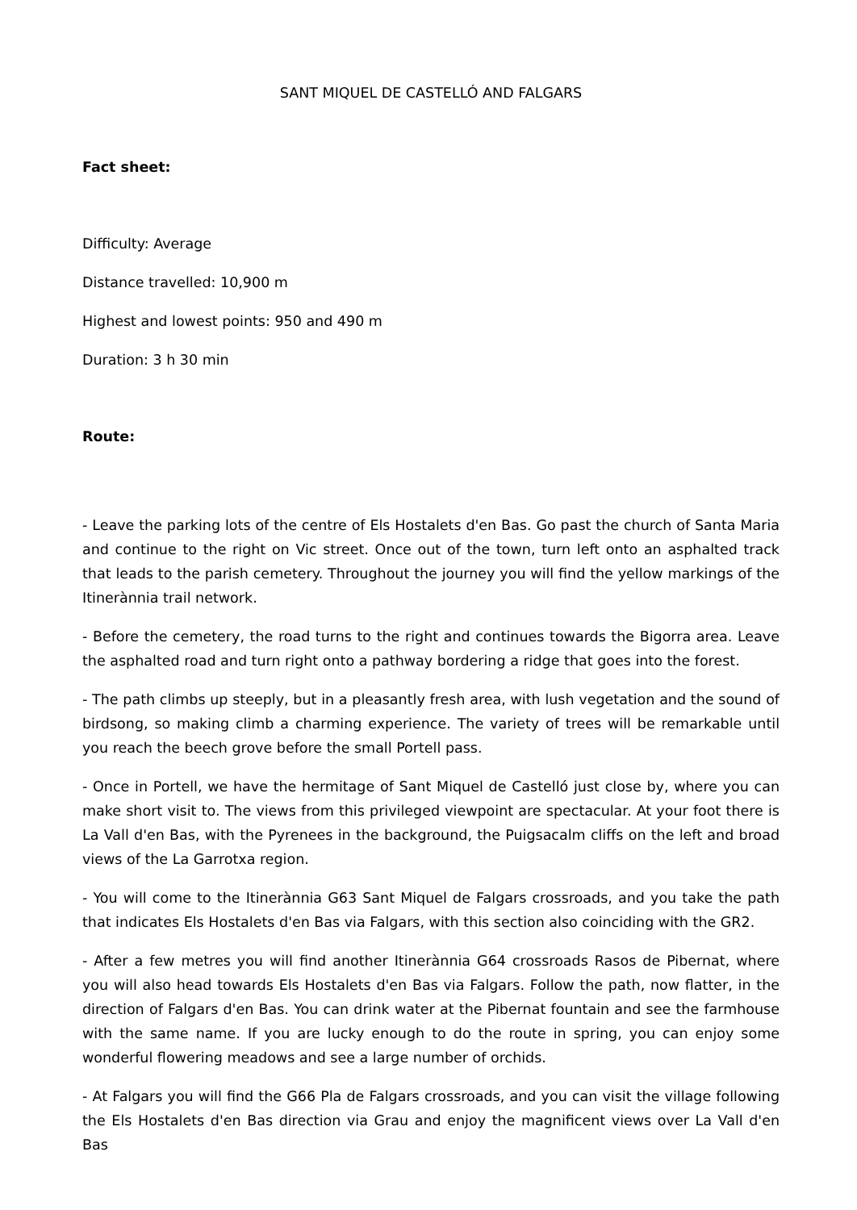SANT MIQUEL DE CASTELLÓ AND FALGARS
Fact sheet:
Difficulty: Average
Distance travelled: 10,900 m
Highest and lowest points: 950 and 490 m
Duration: 3 h 30 min
Route:
- Leave the parking lots of the centre of Els Hostalets d'en Bas. Go past the church of Santa Maria and continue to the right on Vic street. Once out of the town, turn left onto an asphalted track that leads to the parish cemetery. Throughout the journey you will find the yellow markings of the Itinerànnia trail network.
- Before the cemetery, the road turns to the right and continues towards the Bigorra area. Leave the asphalted road and turn right onto a pathway bordering a ridge that goes into the forest.
- The path climbs up steeply, but in a pleasantly fresh area, with lush vegetation and the sound of birdsong, so making climb a charming experience. The variety of trees will be remarkable until you reach the beech grove before the small Portell pass.
- Once in Portell, we have the hermitage of Sant Miquel de Castelló just close by, where you can make short visit to. The views from this privileged viewpoint are spectacular. At your foot there is La Vall d'en Bas, with the Pyrenees in the background, the Puigsacalm cliffs on the left and broad views of the La Garrotxa region.
- You will come to the Itinerànnia G63 Sant Miquel de Falgars crossroads, and you take the path that indicates Els Hostalets d'en Bas via Falgars, with this section also coinciding with the GR2.
- After a few metres you will find another Itinerànnia G64 crossroads Rasos de Pibernat, where you will also head towards Els Hostalets d'en Bas via Falgars. Follow the path, now flatter, in the direction of Falgars d'en Bas. You can drink water at the Pibernat fountain and see the farmhouse with the same name. If you are lucky enough to do the route in spring, you can enjoy some wonderful flowering meadows and see a large number of orchids.
- At Falgars you will find the G66 Pla de Falgars crossroads, and you can visit the village following the Els Hostalets d'en Bas direction via Grau and enjoy the magnificent views over La Vall d'en Bas